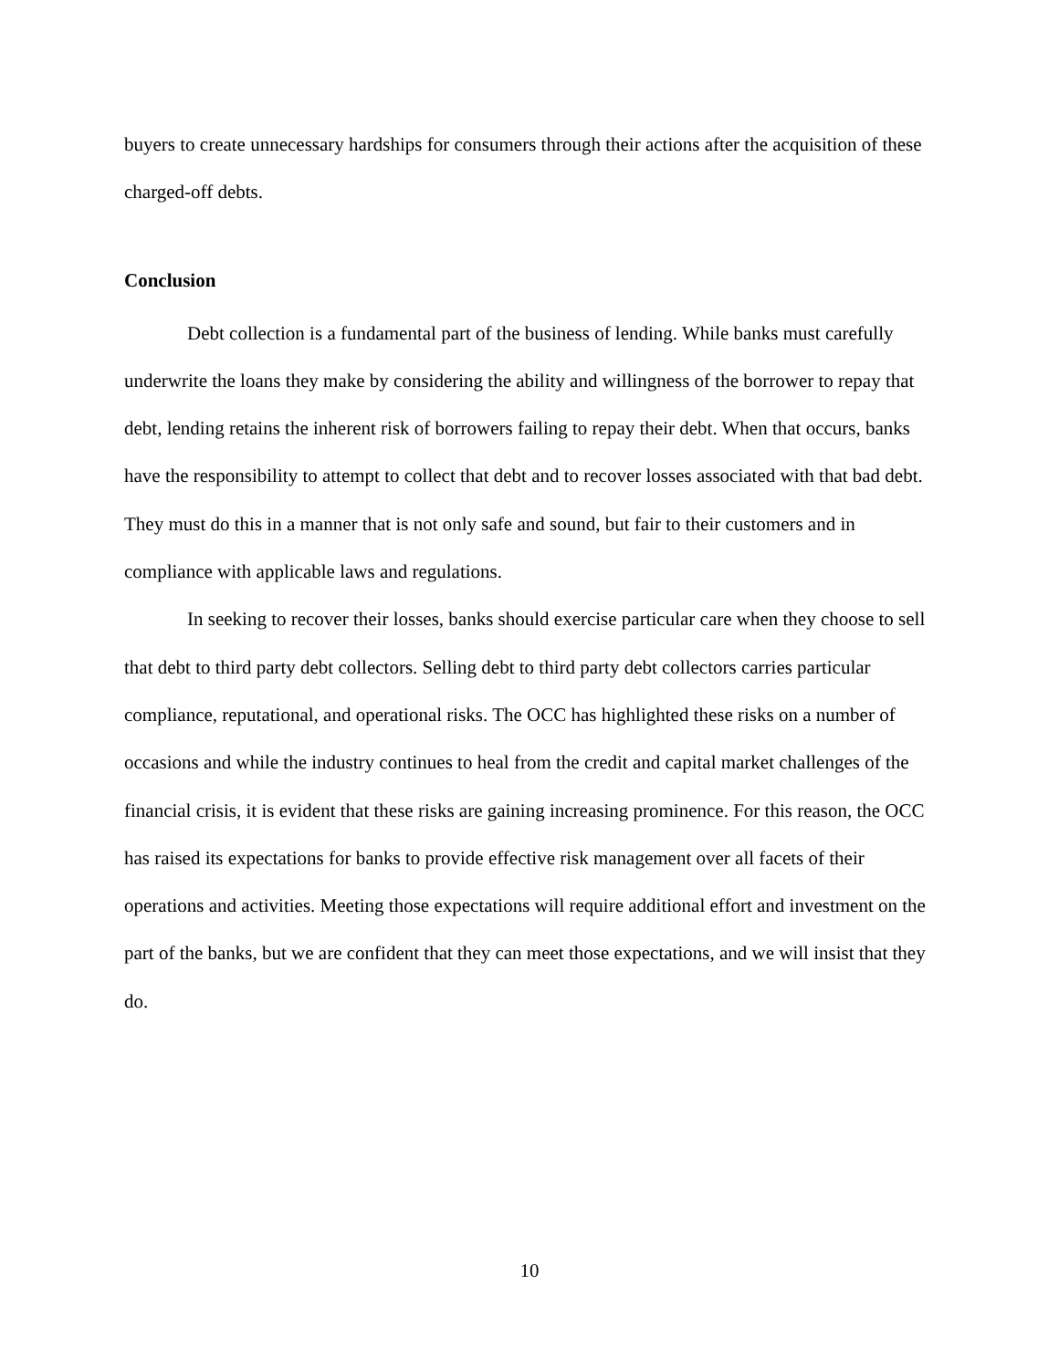buyers to create unnecessary hardships for consumers through their actions after the acquisition of these charged-off debts.
Conclusion
Debt collection is a fundamental part of the business of lending. While banks must carefully underwrite the loans they make by considering the ability and willingness of the borrower to repay that debt, lending retains the inherent risk of borrowers failing to repay their debt. When that occurs, banks have the responsibility to attempt to collect that debt and to recover losses associated with that bad debt. They must do this in a manner that is not only safe and sound, but fair to their customers and in compliance with applicable laws and regulations.
In seeking to recover their losses, banks should exercise particular care when they choose to sell that debt to third party debt collectors. Selling debt to third party debt collectors carries particular compliance, reputational, and operational risks. The OCC has highlighted these risks on a number of occasions and while the industry continues to heal from the credit and capital market challenges of the financial crisis, it is evident that these risks are gaining increasing prominence. For this reason, the OCC has raised its expectations for banks to provide effective risk management over all facets of their operations and activities. Meeting those expectations will require additional effort and investment on the part of the banks, but we are confident that they can meet those expectations, and we will insist that they do.
10